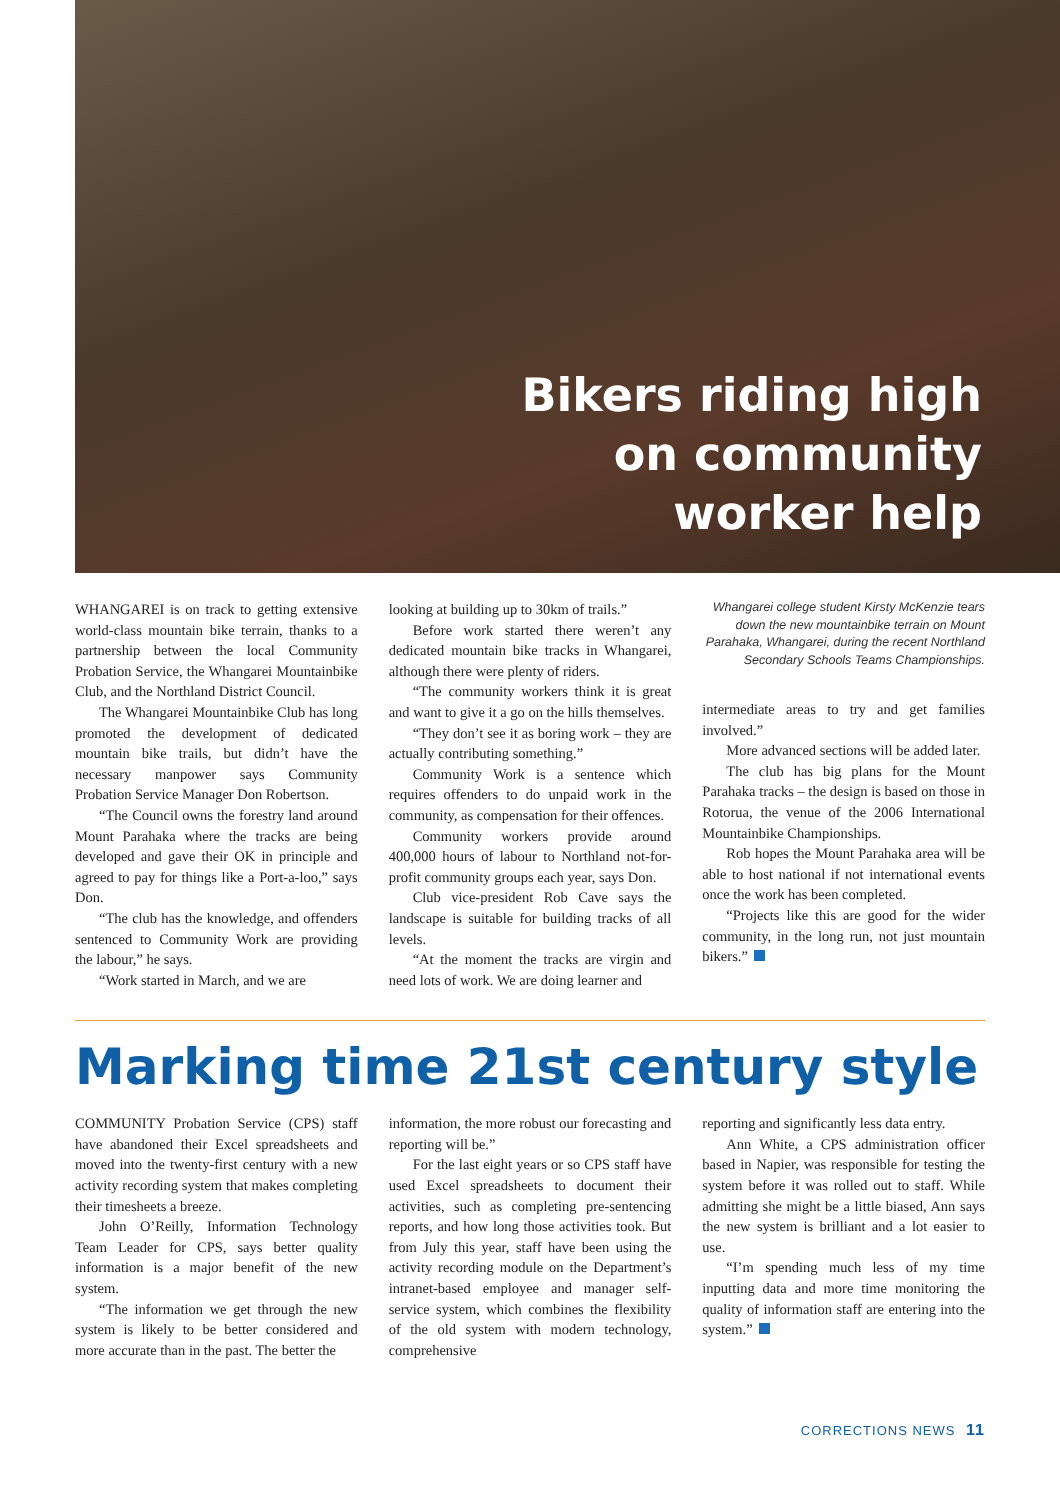Bikers riding high
on community
worker help
WHANGAREI is on track to getting extensive world-class mountain bike terrain, thanks to a partnership between the local Community Probation Service, the Whangarei Mountainbike Club, and the Northland District Council.
The Whangarei Mountainbike Club has long promoted the development of dedicated mountain bike trails, but didn’t have the necessary manpower says Community Probation Service Manager Don Robertson.
“The Council owns the forestry land around Mount Parahaka where the tracks are being developed and gave their OK in principle and agreed to pay for things like a Port-a-loo,” says Don.
“The club has the knowledge, and offenders sentenced to Community Work are providing the labour,” he says.
“Work started in March, and we are
looking at building up to 30km of trails.”
Before work started there weren’t any dedicated mountain bike tracks in Whangarei, although there were plenty of riders.
“The community workers think it is great and want to give it a go on the hills themselves.
“They don’t see it as boring work – they are actually contributing something.”
Community Work is a sentence which requires offenders to do unpaid work in the community, as compensation for their offences.
Community workers provide around 400,000 hours of labour to Northland not-for-profit community groups each year, says Don.
Club vice-president Rob Cave says the landscape is suitable for building tracks of all levels.
“At the moment the tracks are virgin and need lots of work. We are doing learner and
Whangarei college student Kirsty McKenzie tears down the new mountainbike terrain on Mount Parahaka, Whangarei, during the recent Northland Secondary Schools Teams Championships.
intermediate areas to try and get families involved.”
More advanced sections will be added later.
The club has big plans for the Mount Parahaka tracks – the design is based on those in Rotorua, the venue of the 2006 International Mountainbike Championships.
Rob hopes the Mount Parahaka area will be able to host national if not international events once the work has been completed.
“Projects like this are good for the wider community, in the long run, not just mountain bikers.”
Marking time 21st century style
COMMUNITY Probation Service (CPS) staff have abandoned their Excel spreadsheets and moved into the twenty-first century with a new activity recording system that makes completing their timesheets a breeze.
John O’Reilly, Information Technology Team Leader for CPS, says better quality information is a major benefit of the new system.
“The information we get through the new system is likely to be better considered and more accurate than in the past. The better the
information, the more robust our forecasting and reporting will be.”
For the last eight years or so CPS staff have used Excel spreadsheets to document their activities, such as completing pre-sentencing reports, and how long those activities took. But from July this year, staff have been using the activity recording module on the Department’s intranet-based employee and manager self-service system, which combines the flexibility of the old system with modern technology, comprehensive
reporting and significantly less data entry.
Ann White, a CPS administration officer based in Napier, was responsible for testing the system before it was rolled out to staff. While admitting she might be a little biased, Ann says the new system is brilliant and a lot easier to use.
“I’m spending much less of my time inputting data and more time monitoring the quality of information staff are entering into the system.”
CORRECTIONS NEWS 11